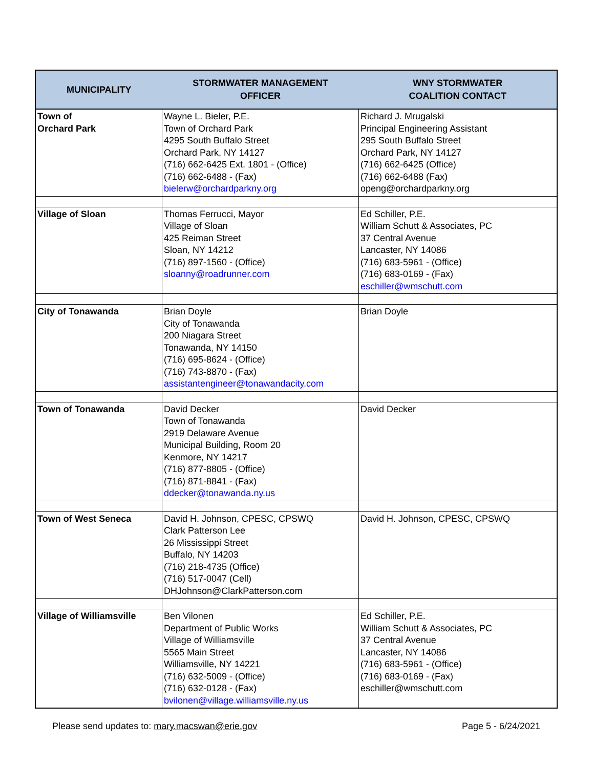| MUNICIPALITY | STORMWATER MANAGEMENT OFFICER | WNY STORMWATER COALITION CONTACT |
| --- | --- | --- |
| Town of Orchard Park | Wayne L. Bieler, P.E. Town of Orchard Park 4295 South Buffalo Street Orchard Park, NY 14127 (716) 662-6425 Ext. 1801 - (Office) (716) 662-6488 - (Fax) bielerw@orchardparkny.org | Richard J. Mrugalski Principal Engineering Assistant 295 South Buffalo Street Orchard Park, NY 14127 (716) 662-6425 (Office) (716) 662-6488 (Fax) openg@orchardparkny.org |
| Village of Sloan | Thomas Ferrucci, Mayor Village of Sloan 425 Reiman Street Sloan, NY 14212 (716) 897-1560 - (Office) sloanny@roadrunner.com | Ed Schiller, P.E. William Schutt & Associates, PC 37 Central Avenue Lancaster, NY 14086 (716) 683-5961 - (Office) (716) 683-0169 - (Fax) eschiller@wmschutt.com |
| City of Tonawanda | Brian Doyle City of Tonawanda 200 Niagara Street Tonawanda, NY 14150 (716) 695-8624 - (Office) (716) 743-8870 - (Fax) assistantengineer@tonawandacity.com | Brian Doyle |
| Town of Tonawanda | David Decker Town of Tonawanda 2919 Delaware Avenue Municipal Building, Room 20 Kenmore, NY 14217 (716) 877-8805 - (Office) (716) 871-8841 - (Fax) ddecker@tonawanda.ny.us | David Decker |
| Town of West Seneca | David H. Johnson, CPESC, CPSWQ Clark Patterson Lee 26 Mississippi Street Buffalo, NY 14203 (716) 218-4735 (Office) (716) 517-0047 (Cell) DHJohnson@ClarkPatterson.com | David H. Johnson, CPESC, CPSWQ |
| Village of Williamsville | Ben Vilonen Department of Public Works Village of Williamsville 5565 Main Street Williamsville, NY 14221 (716) 632-5009 - (Office) (716) 632-0128 - (Fax) bvilonen@village.williamsville.ny.us | Ed Schiller, P.E. William Schutt & Associates, PC 37 Central Avenue Lancaster, NY 14086 (716) 683-5961 - (Office) (716) 683-0169 - (Fax) eschiller@wmschutt.com |
Please send updates to: mary.macswan@erie.gov Page 5 - 6/24/2021